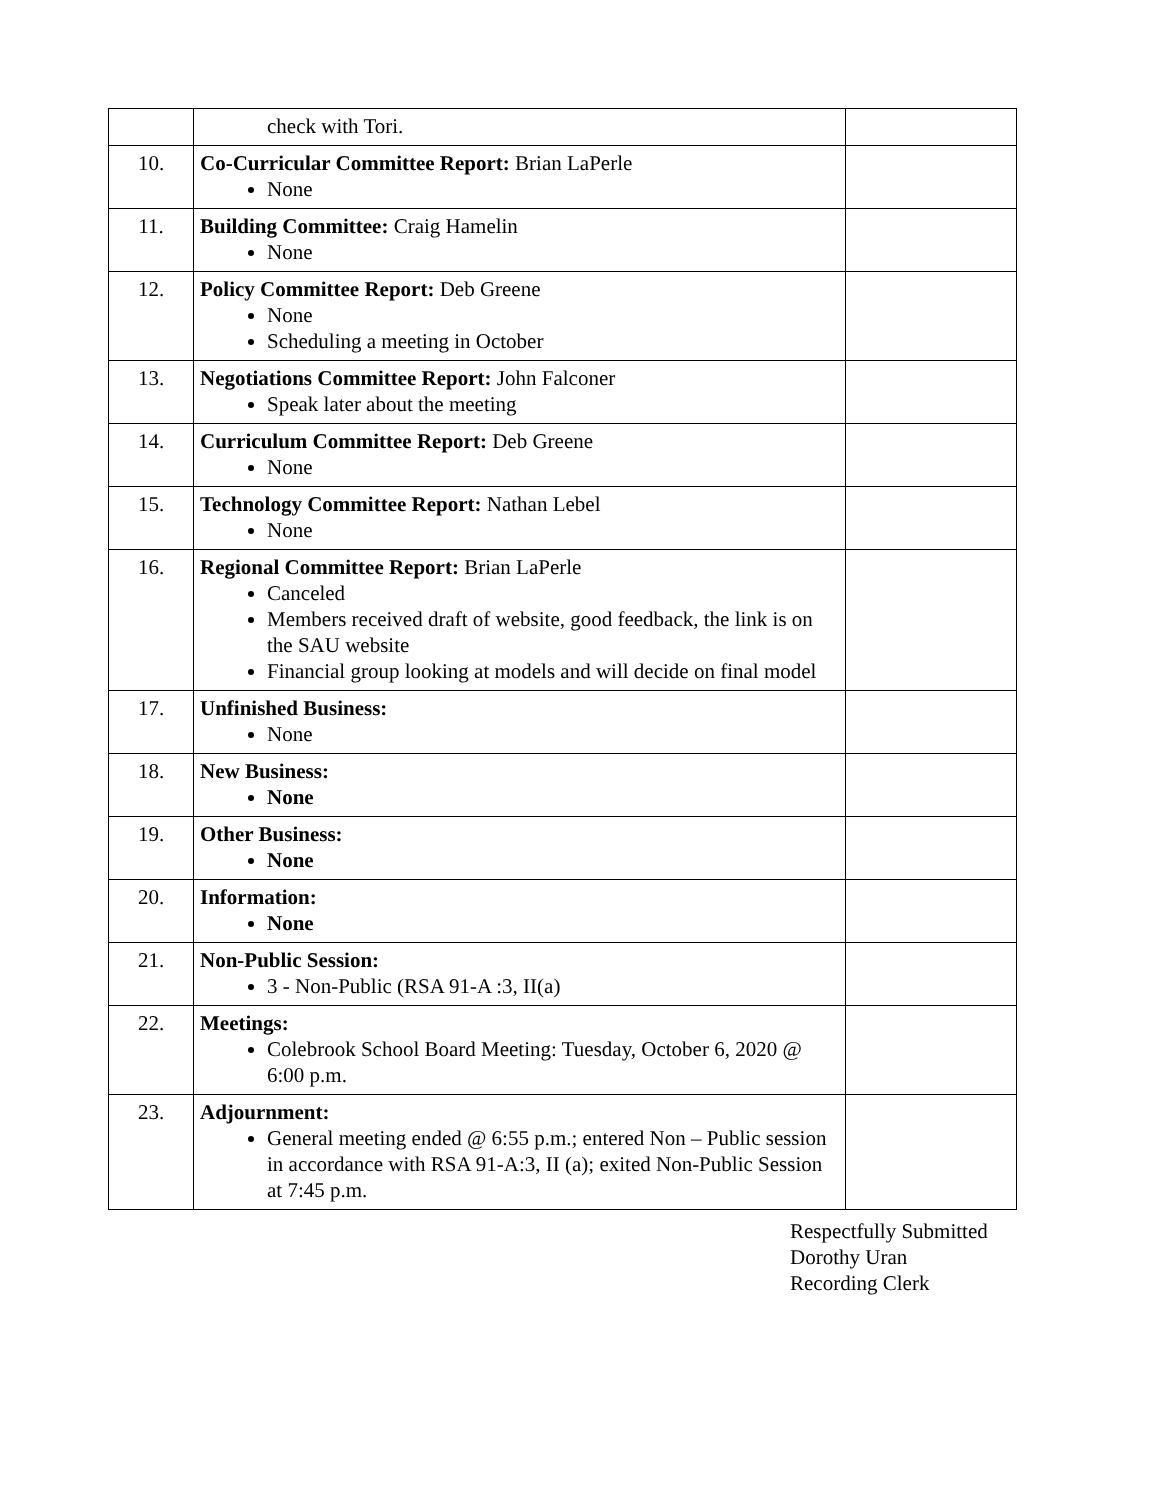| | check with Tori. | |
| 10. | Co-Curricular Committee Report: Brian LaPerle None | |
| 11. | Building Committee: Craig Hamelin None | |
| 12. | Policy Committee Report: Deb Greene None Scheduling a meeting in October | |
| 13. | Negotiations Committee Report: John Falconer Speak later about the meeting | |
| 14. | Curriculum Committee Report: Deb Greene None | |
| 15. | Technology Committee Report: Nathan Lebel None | |
| 16. | Regional Committee Report: Brian LaPerle Canceled Members received draft of website, good feedback, the link is on the SAU website Financial group looking at models and will decide on final model | |
| 17. | Unfinished Business: None | |
| 18. | New Business: None | |
| 19. | Other Business: None | |
| 20. | Information: None | |
| 21. | Non-Public Session: 3 - Non-Public (RSA 91-A :3, II(a) | |
| 22. | Meetings: Colebrook School Board Meeting: Tuesday, October 6, 2020 @ 6:00 p.m. | |
| 23. | Adjournment: General meeting ended @ 6:55 p.m.; entered Non – Public session in accordance with RSA 91-A:3, II (a); exited Non-Public Session at 7:45 p.m. | |
Respectfully Submitted
Dorothy Uran
Recording Clerk